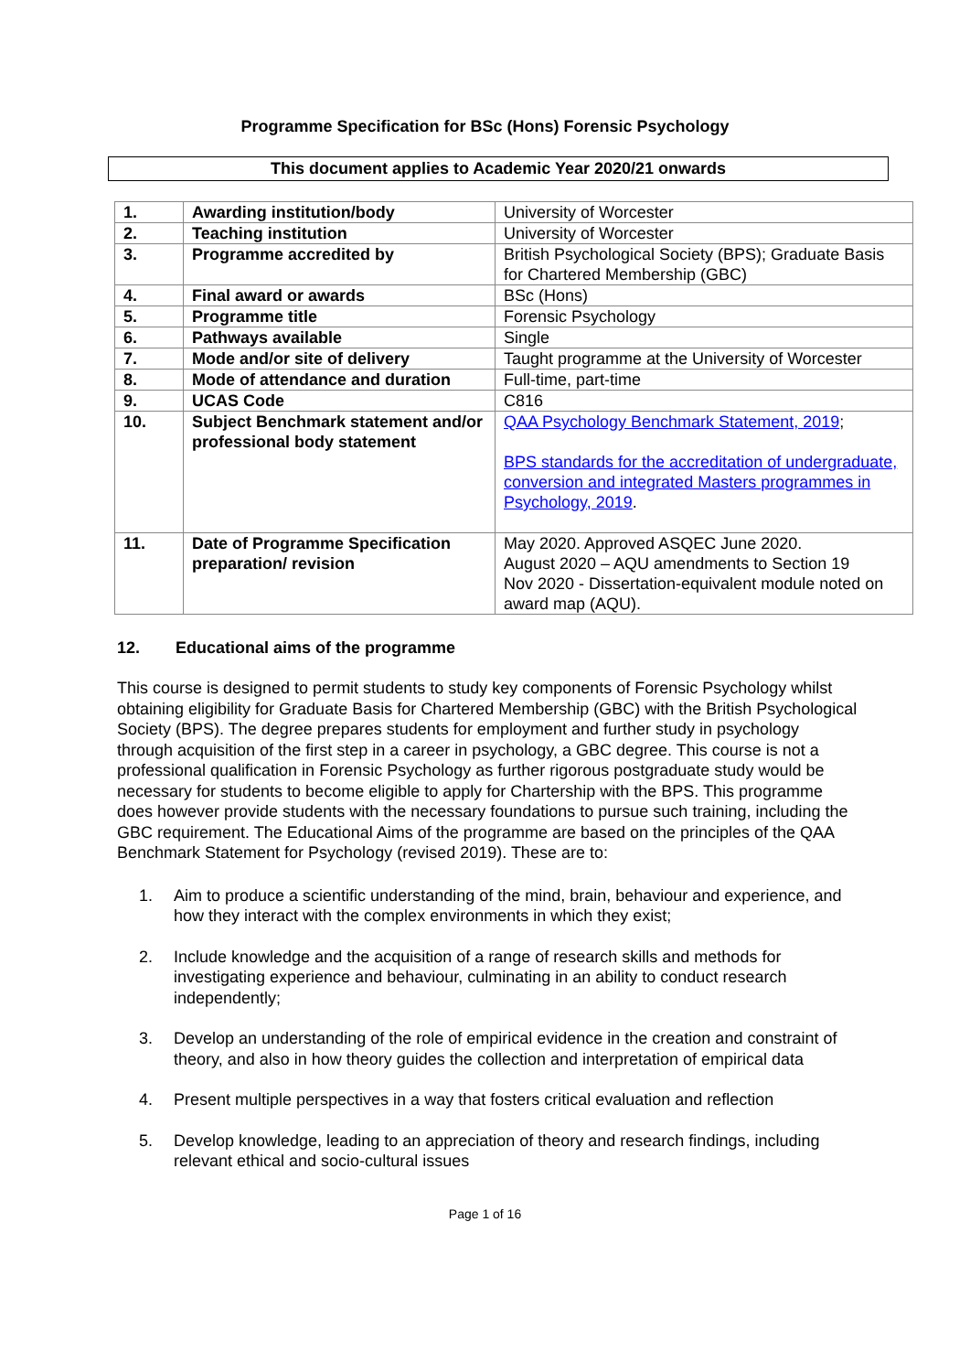Programme Specification for BSc (Hons) Forensic Psychology
This document applies to Academic Year 2020/21 onwards
| 1. | Awarding institution/body | University of Worcester |
| 2. | Teaching institution | University of Worcester |
| 3. | Programme accredited by | British Psychological Society (BPS); Graduate Basis for Chartered Membership (GBC) |
| 4. | Final award or awards | BSc (Hons) |
| 5. | Programme title | Forensic Psychology |
| 6. | Pathways available | Single |
| 7. | Mode and/or site of delivery | Taught programme at the University of Worcester |
| 8. | Mode of attendance and duration | Full-time, part-time |
| 9. | UCAS Code | C816 |
| 10. | Subject Benchmark statement and/or professional body statement | QAA Psychology Benchmark Statement, 2019 ; BPS standards for the accreditation of undergraduate, conversion and integrated Masters programmes in Psychology, 2019 . |
| 11. | Date of Programme Specification preparation/ revision | May 2020. Approved ASQEC June 2020. August 2020 – AQU amendments to Section 19 Nov 2020 - Dissertation-equivalent module noted on award map (AQU). |
12. Educational aims of the programme
This course is designed to permit students to study key components of Forensic Psychology whilst obtaining eligibility for Graduate Basis for Chartered Membership (GBC) with the British Psychological Society (BPS). The degree prepares students for employment and further study in psychology through acquisition of the first step in a career in psychology, a GBC degree. This course is not a professional qualification in Forensic Psychology as further rigorous postgraduate study would be necessary for students to become eligible to apply for Chartership with the BPS. This programme does however provide students with the necessary foundations to pursue such training, including the GBC requirement. The Educational Aims of the programme are based on the principles of the QAA Benchmark Statement for Psychology (revised 2019). These are to:
1. Aim to produce a scientific understanding of the mind, brain, behaviour and experience, and how they interact with the complex environments in which they exist;
2. Include knowledge and the acquisition of a range of research skills and methods for investigating experience and behaviour, culminating in an ability to conduct research independently;
3. Develop an understanding of the role of empirical evidence in the creation and constraint of theory, and also in how theory guides the collection and interpretation of empirical data
4. Present multiple perspectives in a way that fosters critical evaluation and reflection
5. Develop knowledge, leading to an appreciation of theory and research findings, including relevant ethical and socio-cultural issues
Page 1 of 16